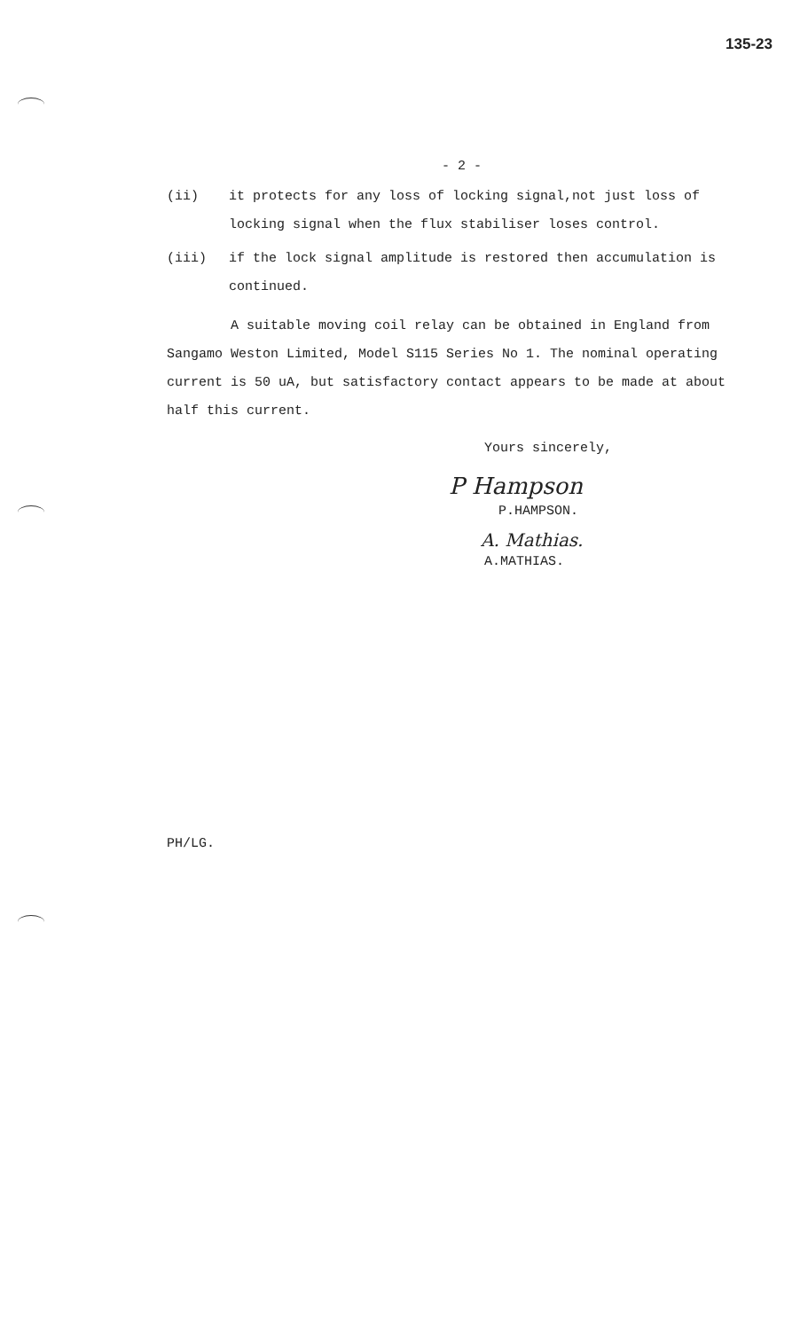135-23
- 2 -
(ii) it protects for any loss of locking signal,not just loss of locking signal when the flux stabiliser loses control.
(iii) if the lock signal amplitude is restored then accumulation is continued.
A suitable moving coil relay can be obtained in England from Sangamo Weston Limited, Model S115 Series No 1. The nominal operating current is 50 uA, but satisfactory contact appears to be made at about half this current.
Yours sincerely,
P Hampson
P.HAMPSON.
A. Mathias.
A.MATHIAS.
PH/LG.